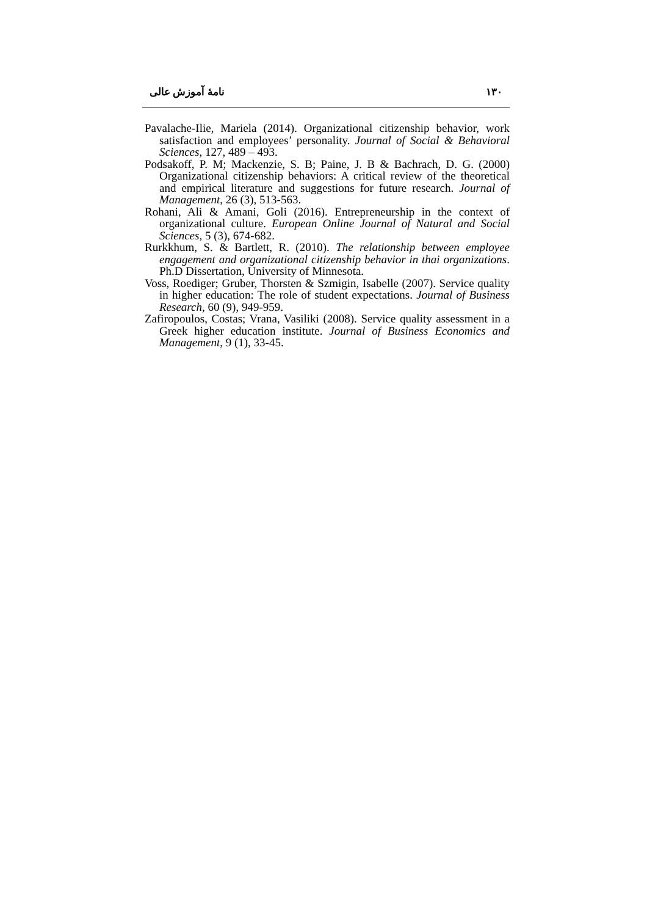نامۀ آموزش عالی ۱۳۰
Pavalache-Ilie, Mariela (2014). Organizational citizenship behavior, work satisfaction and employees’ personality. Journal of Social & Behavioral Sciences, 127, 489 – 493.
Podsakoff, P. M; Mackenzie, S. B; Paine, J. B & Bachrach, D. G. (2000) Organizational citizenship behaviors: A critical review of the theoretical and empirical literature and suggestions for future research. Journal of Management, 26 (3), 513-563.
Rohani, Ali & Amani, Goli (2016). Entrepreneurship in the context of organizational culture. European Online Journal of Natural and Social Sciences, 5 (3), 674-682.
Rurkkhum, S. & Bartlett, R. (2010). The relationship between employee engagement and organizational citizenship behavior in thai organizations. Ph.D Dissertation, University of Minnesota.
Voss, Roediger; Gruber, Thorsten & Szmigin, Isabelle (2007). Service quality in higher education: The role of student expectations. Journal of Business Research, 60 (9), 949-959.
Zafiropoulos, Costas; Vrana, Vasiliki (2008). Service quality assessment in a Greek higher education institute. Journal of Business Economics and Management, 9 (1), 33-45.